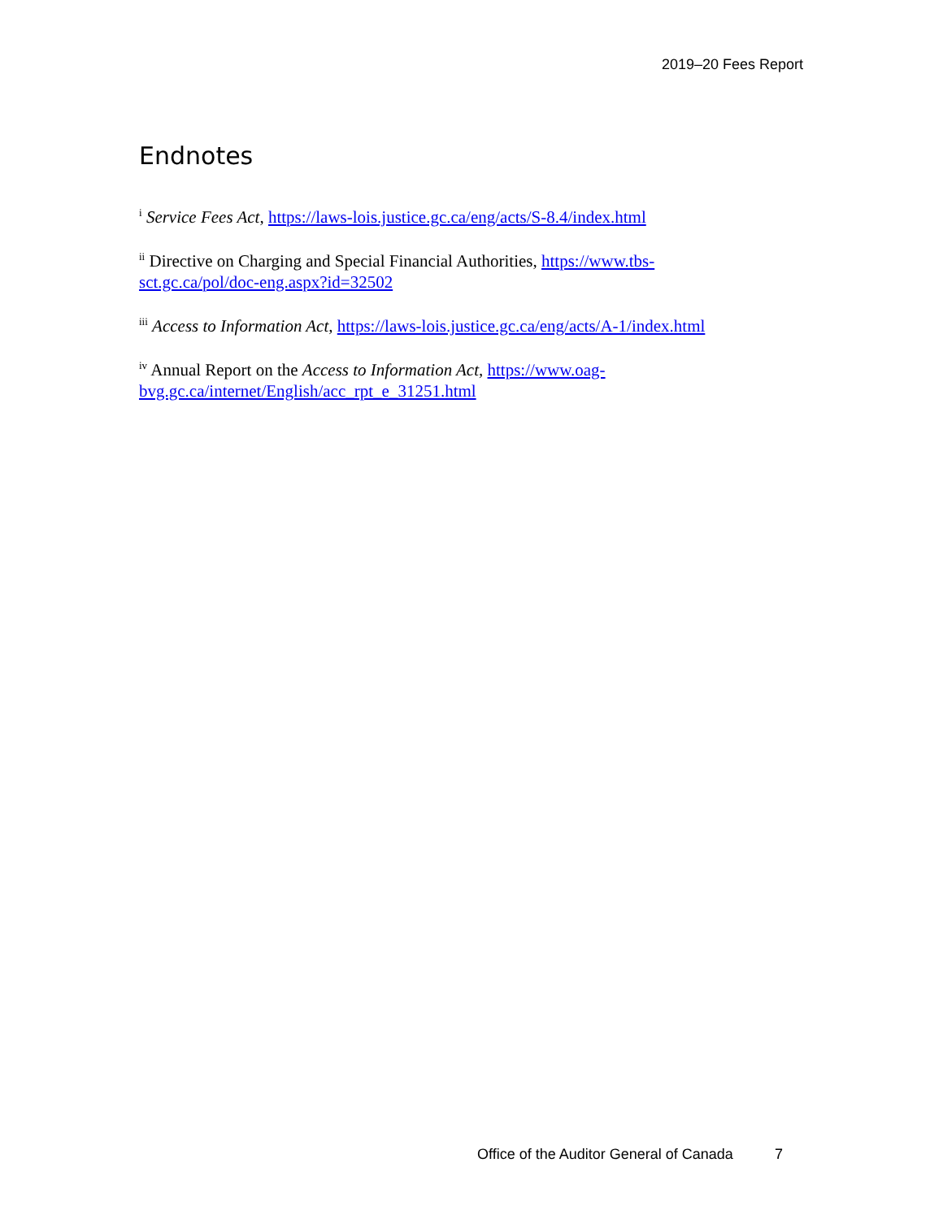2019–20 Fees Report
Endnotes
<sup>i</sup> Service Fees Act, https://laws-lois.justice.gc.ca/eng/acts/S-8.4/index.html
<sup>ii</sup> Directive on Charging and Special Financial Authorities, https://www.tbs-sct.gc.ca/pol/doc-eng.aspx?id=32502
<sup>iii</sup> Access to Information Act, https://laws-lois.justice.gc.ca/eng/acts/A-1/index.html
<sup>iv</sup> Annual Report on the Access to Information Act, https://www.oag-bvg.gc.ca/internet/English/acc_rpt_e_31251.html
Office of the Auditor General of Canada 7